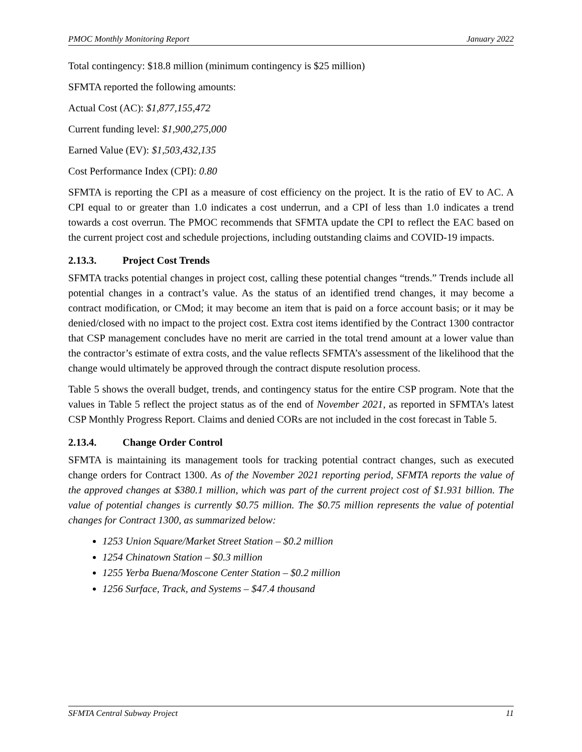PMOC Monthly Monitoring Report January 2022
Total contingency: $18.8 million (minimum contingency is $25 million)
SFMTA reported the following amounts:
Actual Cost (AC): $1,877,155,472
Current funding level: $1,900,275,000
Earned Value (EV): $1,503,432,135
Cost Performance Index (CPI): 0.80
SFMTA is reporting the CPI as a measure of cost efficiency on the project. It is the ratio of EV to AC. A CPI equal to or greater than 1.0 indicates a cost underrun, and a CPI of less than 1.0 indicates a trend towards a cost overrun. The PMOC recommends that SFMTA update the CPI to reflect the EAC based on the current project cost and schedule projections, including outstanding claims and COVID-19 impacts.
2.13.3. Project Cost Trends
SFMTA tracks potential changes in project cost, calling these potential changes “trends.” Trends include all potential changes in a contract’s value. As the status of an identified trend changes, it may become a contract modification, or CMod; it may become an item that is paid on a force account basis; or it may be denied/closed with no impact to the project cost. Extra cost items identified by the Contract 1300 contractor that CSP management concludes have no merit are carried in the total trend amount at a lower value than the contractor’s estimate of extra costs, and the value reflects SFMTA’s assessment of the likelihood that the change would ultimately be approved through the contract dispute resolution process.
Table 5 shows the overall budget, trends, and contingency status for the entire CSP program. Note that the values in Table 5 reflect the project status as of the end of November 2021, as reported in SFMTA’s latest CSP Monthly Progress Report. Claims and denied CORs are not included in the cost forecast in Table 5.
2.13.4. Change Order Control
SFMTA is maintaining its management tools for tracking potential contract changes, such as executed change orders for Contract 1300. As of the November 2021 reporting period, SFMTA reports the value of the approved changes at $380.1 million, which was part of the current project cost of $1.931 billion. The value of potential changes is currently $0.75 million. The $0.75 million represents the value of potential changes for Contract 1300, as summarized below:
1253 Union Square/Market Street Station – $0.2 million
1254 Chinatown Station – $0.3 million
1255 Yerba Buena/Moscone Center Station – $0.2 million
1256 Surface, Track, and Systems – $47.4 thousand
SFMTA Central Subway Project 11